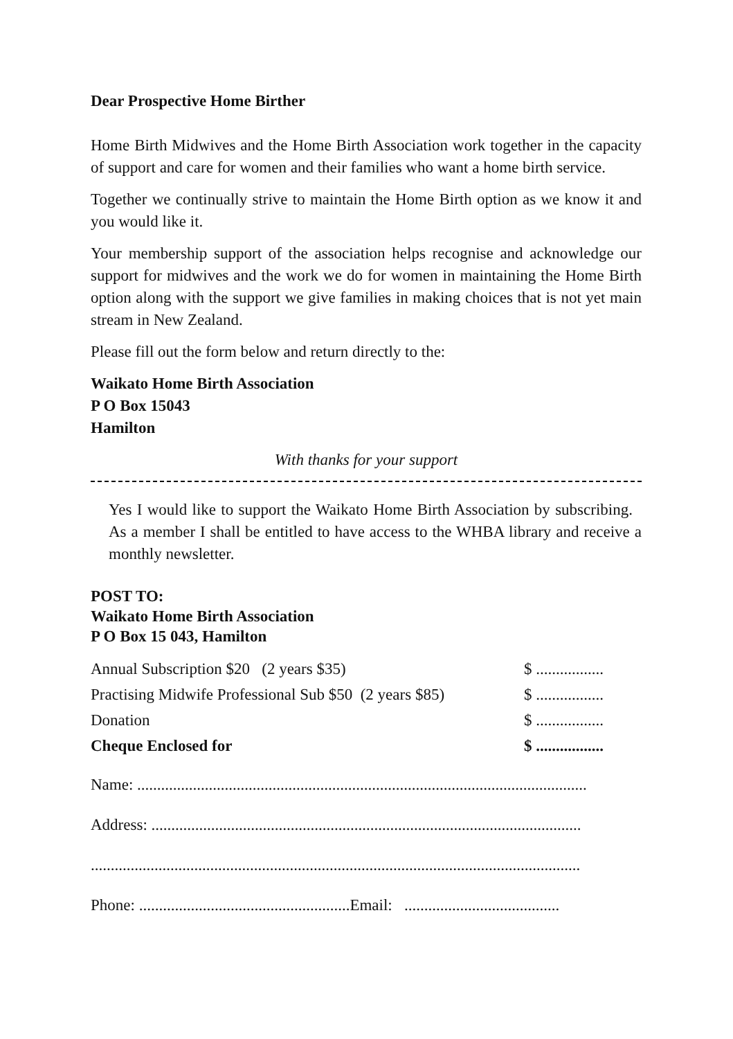Dear Prospective Home Birther
Home Birth Midwives and the Home Birth Association work together in the capacity of support and care for women and their families who want a home birth service.
Together we continually strive to maintain the Home Birth option as we know it and you would like it.
Your membership support of the association helps recognise and acknowledge our support for midwives and the work we do for women in maintaining the Home Birth option along with the support we give families in making choices that is not yet main stream in New Zealand.
Please fill out the form below and return directly to the:
Waikato Home Birth Association
P O Box 15043
Hamilton
With thanks for your support
Yes I would like to support the Waikato Home Birth Association by subscribing. As a member I shall be entitled to have access to the WHBA library and receive a monthly newsletter.
POST TO:
Waikato Home Birth Association
P O Box 15 043, Hamilton
| Annual Subscription $20 (2 years $35) | $ ................. |
| Practising Midwife Professional Sub $50 (2 years $85) | $ ................. |
| Donation | $ ................. |
| Cheque Enclosed for | $ ................. |
Name: .................................................................................................................
Address: ............................................................................................................
...........................................................................................................................
Phone: .....................................................Email: .......................................